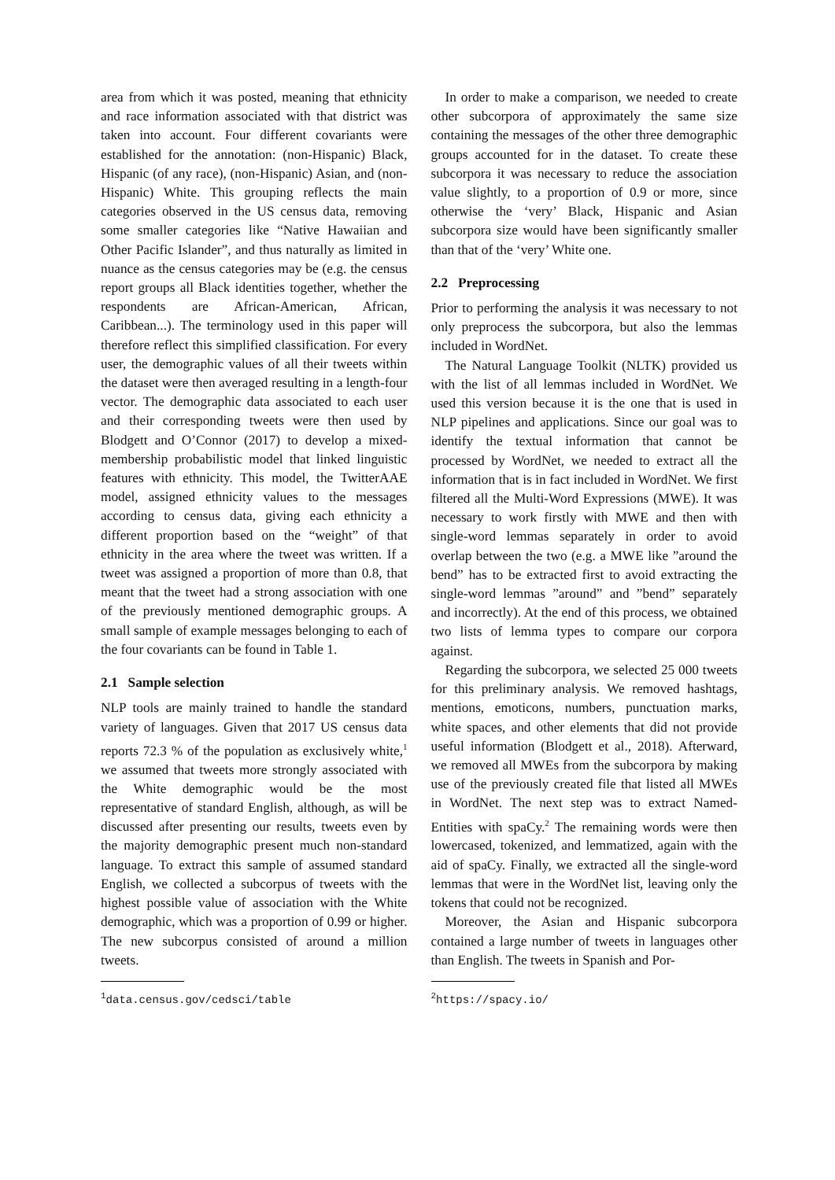area from which it was posted, meaning that ethnicity and race information associated with that district was taken into account. Four different covariants were established for the annotation: (non-Hispanic) Black, Hispanic (of any race), (non-Hispanic) Asian, and (non-Hispanic) White. This grouping reflects the main categories observed in the US census data, removing some smaller categories like “Native Hawaiian and Other Pacific Islander”, and thus naturally as limited in nuance as the census categories may be (e.g. the census report groups all Black identities together, whether the respondents are African-American, African, Caribbean...). The terminology used in this paper will therefore reflect this simplified classification. For every user, the demographic values of all their tweets within the dataset were then averaged resulting in a length-four vector. The demographic data associated to each user and their corresponding tweets were then used by Blodgett and O’Connor (2017) to develop a mixed-membership probabilistic model that linked linguistic features with ethnicity. This model, the TwitterAAE model, assigned ethnicity values to the messages according to census data, giving each ethnicity a different proportion based on the “weight” of that ethnicity in the area where the tweet was written. If a tweet was assigned a proportion of more than 0.8, that meant that the tweet had a strong association with one of the previously mentioned demographic groups. A small sample of example messages belonging to each of the four covariants can be found in Table 1.
2.1 Sample selection
NLP tools are mainly trained to handle the standard variety of languages. Given that 2017 US census data reports 72.3 % of the population as exclusively white,<sup>1</sup> we assumed that tweets more strongly associated with the White demographic would be the most representative of standard English, although, as will be discussed after presenting our results, tweets even by the majority demographic present much non-standard language. To extract this sample of assumed standard English, we collected a subcorpus of tweets with the highest possible value of association with the White demographic, which was a proportion of 0.99 or higher. The new subcorpus consisted of around a million tweets.
<sup>1</sup> data.census.gov/cedsci/table
In order to make a comparison, we needed to create other subcorpora of approximately the same size containing the messages of the other three demographic groups accounted for in the dataset. To create these subcorpora it was necessary to reduce the association value slightly, to a proportion of 0.9 or more, since otherwise the ‘very’ Black, Hispanic and Asian subcorpora size would have been significantly smaller than that of the ‘very’ White one.
2.2 Preprocessing
Prior to performing the analysis it was necessary to not only preprocess the subcorpora, but also the lemmas included in WordNet.
The Natural Language Toolkit (NLTK) provided us with the list of all lemmas included in WordNet. We used this version because it is the one that is used in NLP pipelines and applications. Since our goal was to identify the textual information that cannot be processed by WordNet, we needed to extract all the information that is in fact included in WordNet. We first filtered all the Multi-Word Expressions (MWE). It was necessary to work firstly with MWE and then with single-word lemmas separately in order to avoid overlap between the two (e.g. a MWE like ”around the bend” has to be extracted first to avoid extracting the single-word lemmas ”around” and ”bend” separately and incorrectly). At the end of this process, we obtained two lists of lemma types to compare our corpora against.
Regarding the subcorpora, we selected 25 000 tweets for this preliminary analysis. We removed hashtags, mentions, emoticons, numbers, punctuation marks, white spaces, and other elements that did not provide useful information (Blodgett et al., 2018). Afterward, we removed all MWEs from the subcorpora by making use of the previously created file that listed all MWEs in WordNet. The next step was to extract Named-Entities with spaCy.<sup>2</sup> The remaining words were then lowercased, tokenized, and lemmatized, again with the aid of spaCy. Finally, we extracted all the single-word lemmas that were in the WordNet list, leaving only the tokens that could not be recognized.
Moreover, the Asian and Hispanic subcorpora contained a large number of tweets in languages other than English. The tweets in Spanish and Por-
<sup>2</sup> https://spacy.io/